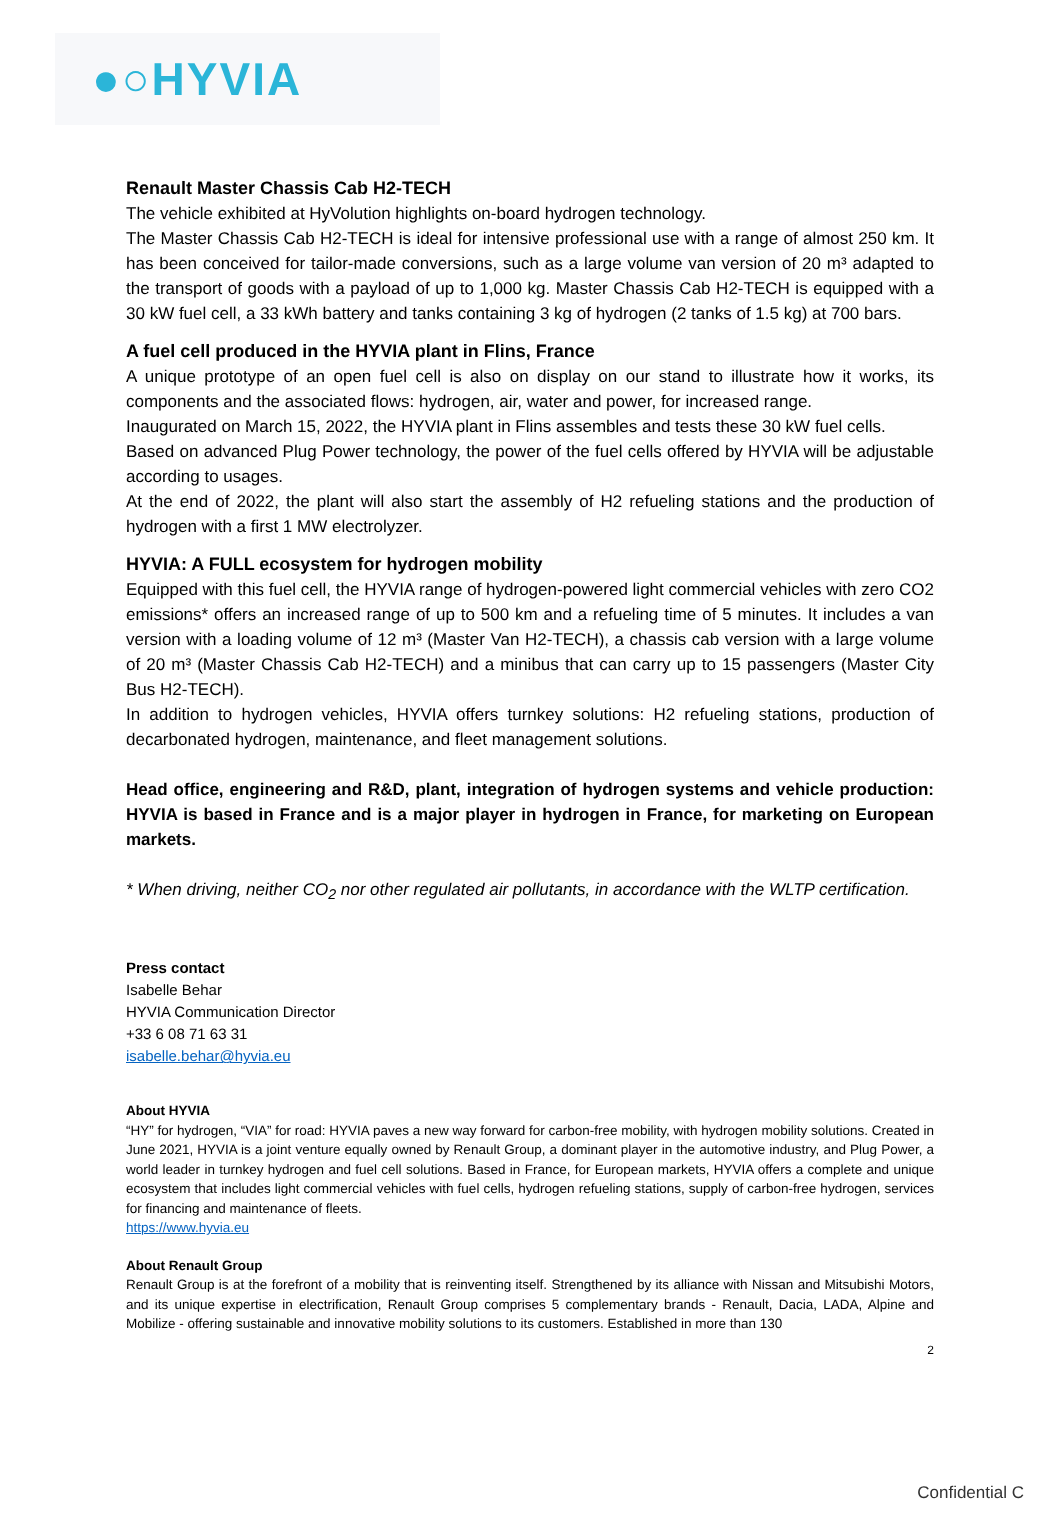●○HYVIA
Renault Master Chassis Cab H2-TECH
The vehicle exhibited at HyVolution highlights on-board hydrogen technology.
The Master Chassis Cab H2-TECH is ideal for intensive professional use with a range of almost 250 km. It has been conceived for tailor-made conversions, such as a large volume van version of 20 m³ adapted to the transport of goods with a payload of up to 1,000 kg. Master Chassis Cab H2-TECH is equipped with a 30 kW fuel cell, a 33 kWh battery and tanks containing 3 kg of hydrogen (2 tanks of 1.5 kg) at 700 bars.
A fuel cell produced in the HYVIA plant in Flins, France
A unique prototype of an open fuel cell is also on display on our stand to illustrate how it works, its components and the associated flows: hydrogen, air, water and power, for increased range.
Inaugurated on March 15, 2022, the HYVIA plant in Flins assembles and tests these 30 kW fuel cells.
Based on advanced Plug Power technology, the power of the fuel cells offered by HYVIA will be adjustable according to usages.
At the end of 2022, the plant will also start the assembly of H2 refueling stations and the production of hydrogen with a first 1 MW electrolyzer.
HYVIA: A FULL ecosystem for hydrogen mobility
Equipped with this fuel cell, the HYVIA range of hydrogen-powered light commercial vehicles with zero CO2 emissions* offers an increased range of up to 500 km and a refueling time of 5 minutes. It includes a van version with a loading volume of 12 m³ (Master Van H2-TECH), a chassis cab version with a large volume of 20 m³ (Master Chassis Cab H2-TECH) and a minibus that can carry up to 15 passengers (Master City Bus H2-TECH).
In addition to hydrogen vehicles, HYVIA offers turnkey solutions: H2 refueling stations, production of decarbonated hydrogen, maintenance, and fleet management solutions.
Head office, engineering and R&D, plant, integration of hydrogen systems and vehicle production: HYVIA is based in France and is a major player in hydrogen in France, for marketing on European markets.
* When driving, neither CO<sub>2</sub> nor other regulated air pollutants, in accordance with the WLTP certification.
Press contact
Isabelle Behar
HYVIA Communication Director
+33 6 08 71 63 31
isabelle.behar@hyvia.eu
About HYVIA
“HY” for hydrogen, “VIA” for road: HYVIA paves a new way forward for carbon-free mobility, with hydrogen mobility solutions. Created in June 2021, HYVIA is a joint venture equally owned by Renault Group, a dominant player in the automotive industry, and Plug Power, a world leader in turnkey hydrogen and fuel cell solutions. Based in France, for European markets, HYVIA offers a complete and unique ecosystem that includes light commercial vehicles with fuel cells, hydrogen refueling stations, supply of carbon-free hydrogen, services for financing and maintenance of fleets.
https://www.hyvia.eu
About Renault Group
Renault Group is at the forefront of a mobility that is reinventing itself. Strengthened by its alliance with Nissan and Mitsubishi Motors, and its unique expertise in electrification, Renault Group comprises 5 complementary brands - Renault, Dacia, LADA, Alpine and Mobilize - offering sustainable and innovative mobility solutions to its customers. Established in more than 130
2
Confidential C